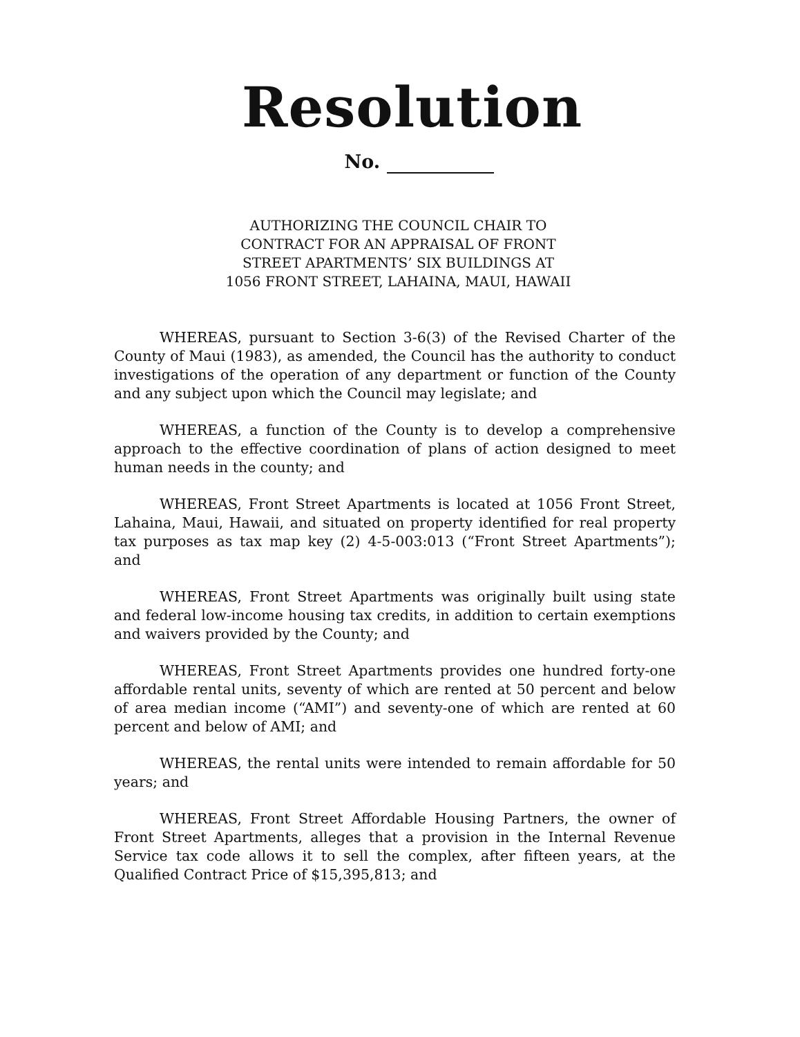Resolution
No.
AUTHORIZING THE COUNCIL CHAIR TO
CONTRACT FOR AN APPRAISAL OF FRONT
STREET APARTMENTS’ SIX BUILDINGS AT
1056 FRONT STREET, LAHAINA, MAUI, HAWAII
WHEREAS, pursuant to Section 3-6(3) of the Revised Charter of the County of Maui (1983), as amended, the Council has the authority to conduct investigations of the operation of any department or function of the County and any subject upon which the Council may legislate; and
WHEREAS, a function of the County is to develop a comprehensive approach to the effective coordination of plans of action designed to meet human needs in the county; and
WHEREAS, Front Street Apartments is located at 1056 Front Street, Lahaina, Maui, Hawaii, and situated on property identified for real property tax purposes as tax map key (2) 4-5-003:013 (“Front Street Apartments”); and
WHEREAS, Front Street Apartments was originally built using state and federal low-income housing tax credits, in addition to certain exemptions and waivers provided by the County; and
WHEREAS, Front Street Apartments provides one hundred forty-one affordable rental units, seventy of which are rented at 50 percent and below of area median income (“AMI”) and seventy-one of which are rented at 60 percent and below of AMI; and
WHEREAS, the rental units were intended to remain affordable for 50 years; and
WHEREAS, Front Street Affordable Housing Partners, the owner of Front Street Apartments, alleges that a provision in the Internal Revenue Service tax code allows it to sell the complex, after fifteen years, at the Qualified Contract Price of $15,395,813; and